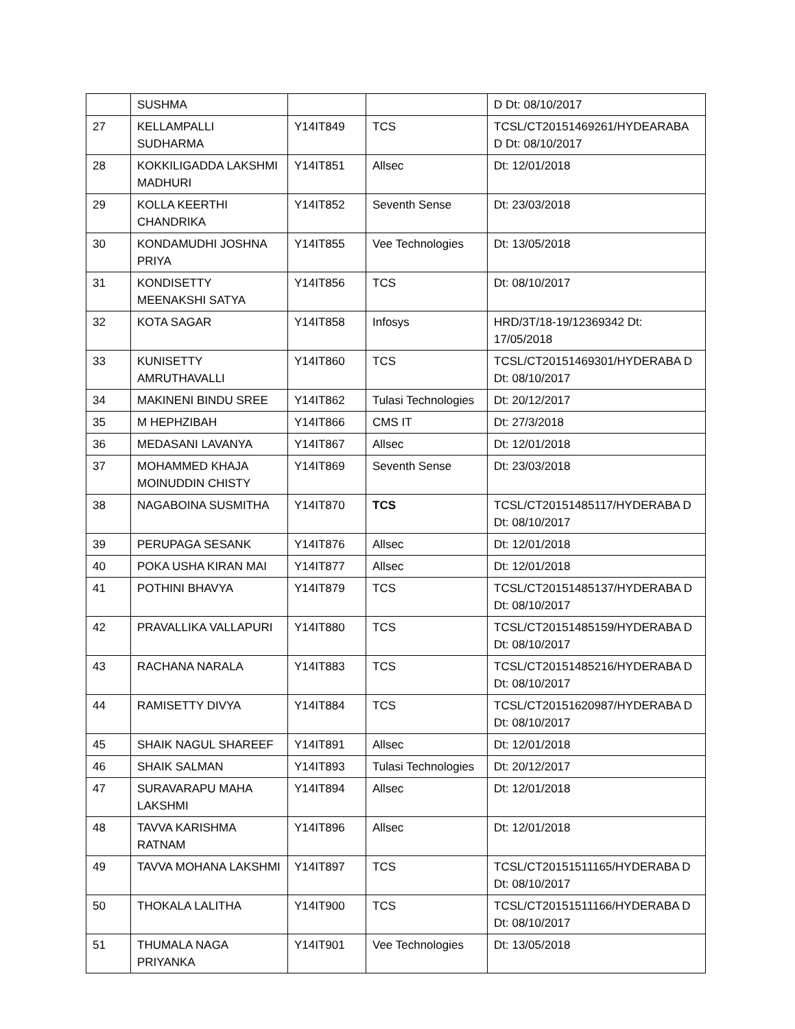| | SUSHMA | | | D Dt: 08/10/2017 |
| 27 | KELLAMPALLI SUDHARMA | Y14IT849 | TCS | TCSL/CT20151469261/HYDEARABA D Dt: 08/10/2017 |
| 28 | KOKKILIGADDA LAKSHMI MADHURI | Y14IT851 | Allsec | Dt: 12/01/2018 |
| 29 | KOLLA KEERTHI CHANDRIKA | Y14IT852 | Seventh Sense | Dt: 23/03/2018 |
| 30 | KONDAMUDHI JOSHNA PRIYA | Y14IT855 | Vee Technologies | Dt: 13/05/2018 |
| 31 | KONDISETTY MEENAKSHI SATYA | Y14IT856 | TCS | Dt: 08/10/2017 |
| 32 | KOTA SAGAR | Y14IT858 | Infosys | HRD/3T/18-19/12369342 Dt: 17/05/2018 |
| 33 | KUNISETTY AMRUTHAVALLI | Y14IT860 | TCS | TCSL/CT20151469301/HYDERABA D Dt: 08/10/2017 |
| 34 | MAKINENI BINDU SREE | Y14IT862 | Tulasi Technologies | Dt: 20/12/2017 |
| 35 | M HEPHZIBAH | Y14IT866 | CMS IT | Dt: 27/3/2018 |
| 36 | MEDASANI LAVANYA | Y14IT867 | Allsec | Dt: 12/01/2018 |
| 37 | MOHAMMED KHAJA MOINUDDIN CHISTY | Y14IT869 | Seventh Sense | Dt: 23/03/2018 |
| 38 | NAGABOINA SUSMITHA | Y14IT870 | TCS | TCSL/CT20151485117/HYDERABA D Dt: 08/10/2017 |
| 39 | PERUPAGA SESANK | Y14IT876 | Allsec | Dt: 12/01/2018 |
| 40 | POKA USHA KIRAN MAI | Y14IT877 | Allsec | Dt: 12/01/2018 |
| 41 | POTHINI BHAVYA | Y14IT879 | TCS | TCSL/CT20151485137/HYDERABA D Dt: 08/10/2017 |
| 42 | PRAVALLIKA VALLAPURI | Y14IT880 | TCS | TCSL/CT20151485159/HYDERABA D Dt: 08/10/2017 |
| 43 | RACHANA NARALA | Y14IT883 | TCS | TCSL/CT20151485216/HYDERABA D Dt: 08/10/2017 |
| 44 | RAMISETTY DIVYA | Y14IT884 | TCS | TCSL/CT20151620987/HYDERABA D Dt: 08/10/2017 |
| 45 | SHAIK NAGUL SHAREEF | Y14IT891 | Allsec | Dt: 12/01/2018 |
| 46 | SHAIK SALMAN | Y14IT893 | Tulasi Technologies | Dt: 20/12/2017 |
| 47 | SURAVARAPU MAHA LAKSHMI | Y14IT894 | Allsec | Dt: 12/01/2018 |
| 48 | TAVVA KARISHMA RATNAM | Y14IT896 | Allsec | Dt: 12/01/2018 |
| 49 | TAVVA MOHANA LAKSHMI | Y14IT897 | TCS | TCSL/CT20151511165/HYDERABA D Dt: 08/10/2017 |
| 50 | THOKALA LALITHA | Y14IT900 | TCS | TCSL/CT20151511166/HYDERABA D Dt: 08/10/2017 |
| 51 | THUMALA NAGA PRIYANKA | Y14IT901 | Vee Technologies | Dt: 13/05/2018 |